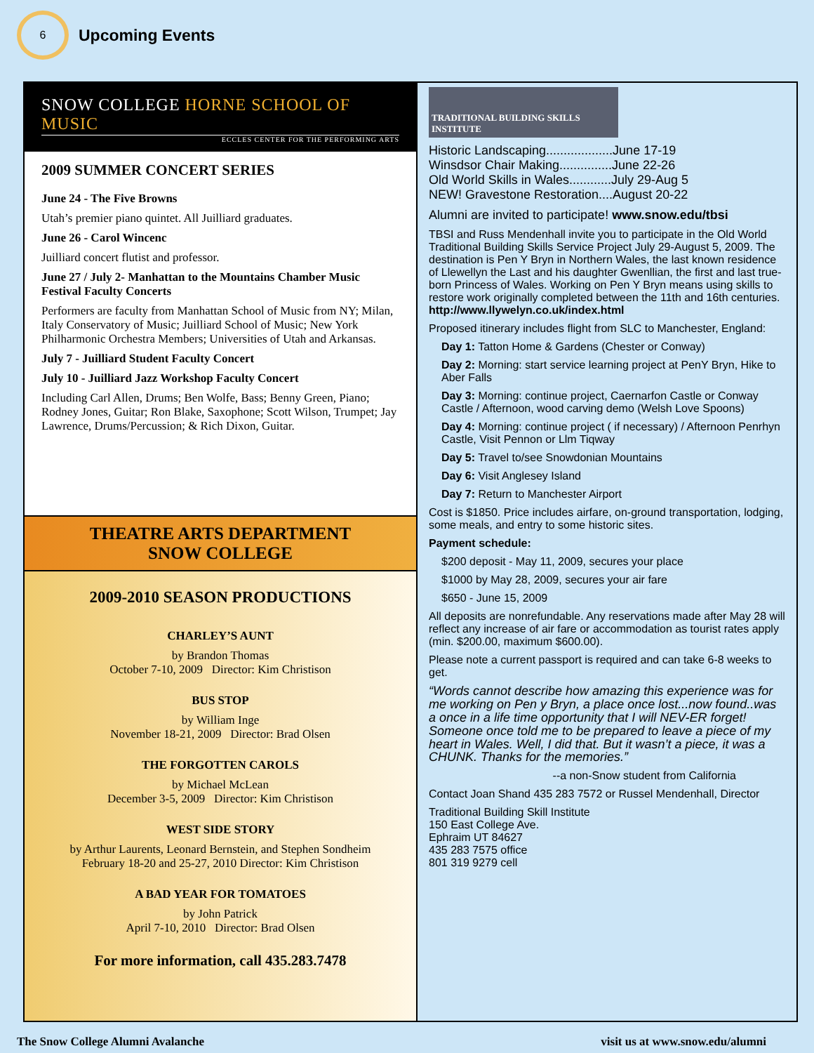6
Upcoming Events
SNOW COLLEGE HORNE SCHOOL OF MUSIC
ECCLES CENTER FOR THE PERFORMING ARTS
2009 SUMMER CONCERT SERIES
June 24 - The Five Browns
Utah’s premier piano quintet. All Juilliard graduates.
June 26 - Carol Wincenc
Juilliard concert flutist and professor.
June 27 / July 2- Manhattan to the Mountains Chamber Music Festival Faculty Concerts
Performers are faculty from Manhattan School of Music from NY; Milan, Italy Conservatory of Music; Juilliard School of Music; New York Philharmonic Orchestra Members; Universities of Utah and Arkansas.
July 7 - Juilliard Student Faculty Concert
July 10 - Juilliard Jazz Workshop Faculty Concert
Including Carl Allen, Drums; Ben Wolfe, Bass; Benny Green, Piano; Rodney Jones, Guitar; Ron Blake, Saxophone; Scott Wilson, Trumpet; Jay Lawrence, Drums/Percussion; & Rich Dixon, Guitar.
THEATRE ARTS DEPARTMENT
SNOW COLLEGE
2009-2010 SEASON PRODUCTIONS
CHARLEY’S AUNT
by Brandon Thomas
October 7-10, 2009 Director: Kim Christison
BUS STOP
by William Inge
November 18-21, 2009 Director: Brad Olsen
THE FORGOTTEN CAROLS
by Michael McLean
December 3-5, 2009 Director: Kim Christison
WEST SIDE STORY
by Arthur Laurents, Leonard Bernstein, and Stephen Sondheim
February 18-20 and 25-27, 2010 Director: Kim Christison
A BAD YEAR FOR TOMATOES
by John Patrick
April 7-10, 2010 Director: Brad Olsen
For more information, call 435.283.7478
TRADITIONAL BUILDING SKILLS INSTITUTE
Historic Landscaping...................June 17-19
Winsdsor Chair Making...............June 22-26
Old World Skills in Wales............July 29-Aug 5
NEW! Gravestone Restoration....August 20-22
Alumni are invited to participate! www.snow.edu/tbsi
TBSI and Russ Mendenhall invite you to participate in the Old World Traditional Building Skills Service Project July 29-August 5, 2009. The destination is Pen Y Bryn in Northern Wales, the last known residence of Llewellyn the Last and his daughter Gwenllian, the first and last true-born Princess of Wales. Working on Pen Y Bryn means using skills to restore work originally completed between the 11th and 16th centuries.
http://www.llywelyn.co.uk/index.html
Proposed itinerary includes flight from SLC to Manchester, England:
Day 1: Tatton Home & Gardens (Chester or Conway)
Day 2: Morning: start service learning project at PenY Bryn, Hike to Aber Falls
Day 3: Morning: continue project, Caernarfon Castle or Conway Castle / Afternoon, wood carving demo (Welsh Love Spoons)
Day 4: Morning: continue project ( if necessary) / Afternoon Penrhyn Castle, Visit Pennon or Llm Tiqway
Day 5: Travel to/see Snowdonian Mountains
Day 6: Visit Anglesey Island
Day 7: Return to Manchester Airport
Cost is $1850. Price includes airfare, on-ground transportation, lodging, some meals, and entry to some historic sites.
Payment schedule:
$200 deposit - May 11, 2009, secures your place
$1000 by May 28, 2009, secures your air fare
$650 - June 15, 2009
All deposits are nonrefundable. Any reservations made after May 28 will reflect any increase of air fare or accommodation as tourist rates apply (min. $200.00, maximum $600.00).
Please note a current passport is required and can take 6-8 weeks to get.
“Words cannot describe how amazing this experience was for me working on Pen y Bryn, a place once lost...now found..was a once in a life time opportunity that I will NEV-ER forget! Someone once told me to be prepared to leave a piece of my heart in Wales. Well, I did that. But it wasn’t a piece, it was a CHUNK. Thanks for the memories.”
--a non-Snow student from California
Contact Joan Shand 435 283 7572 or Russel Mendenhall, Director
Traditional Building Skill Institute
150 East College Ave.
Ephraim UT 84627
435 283 7575 office
801 319 9279 cell
The Snow College Alumni Avalanche visit us at www.snow.edu/alumni